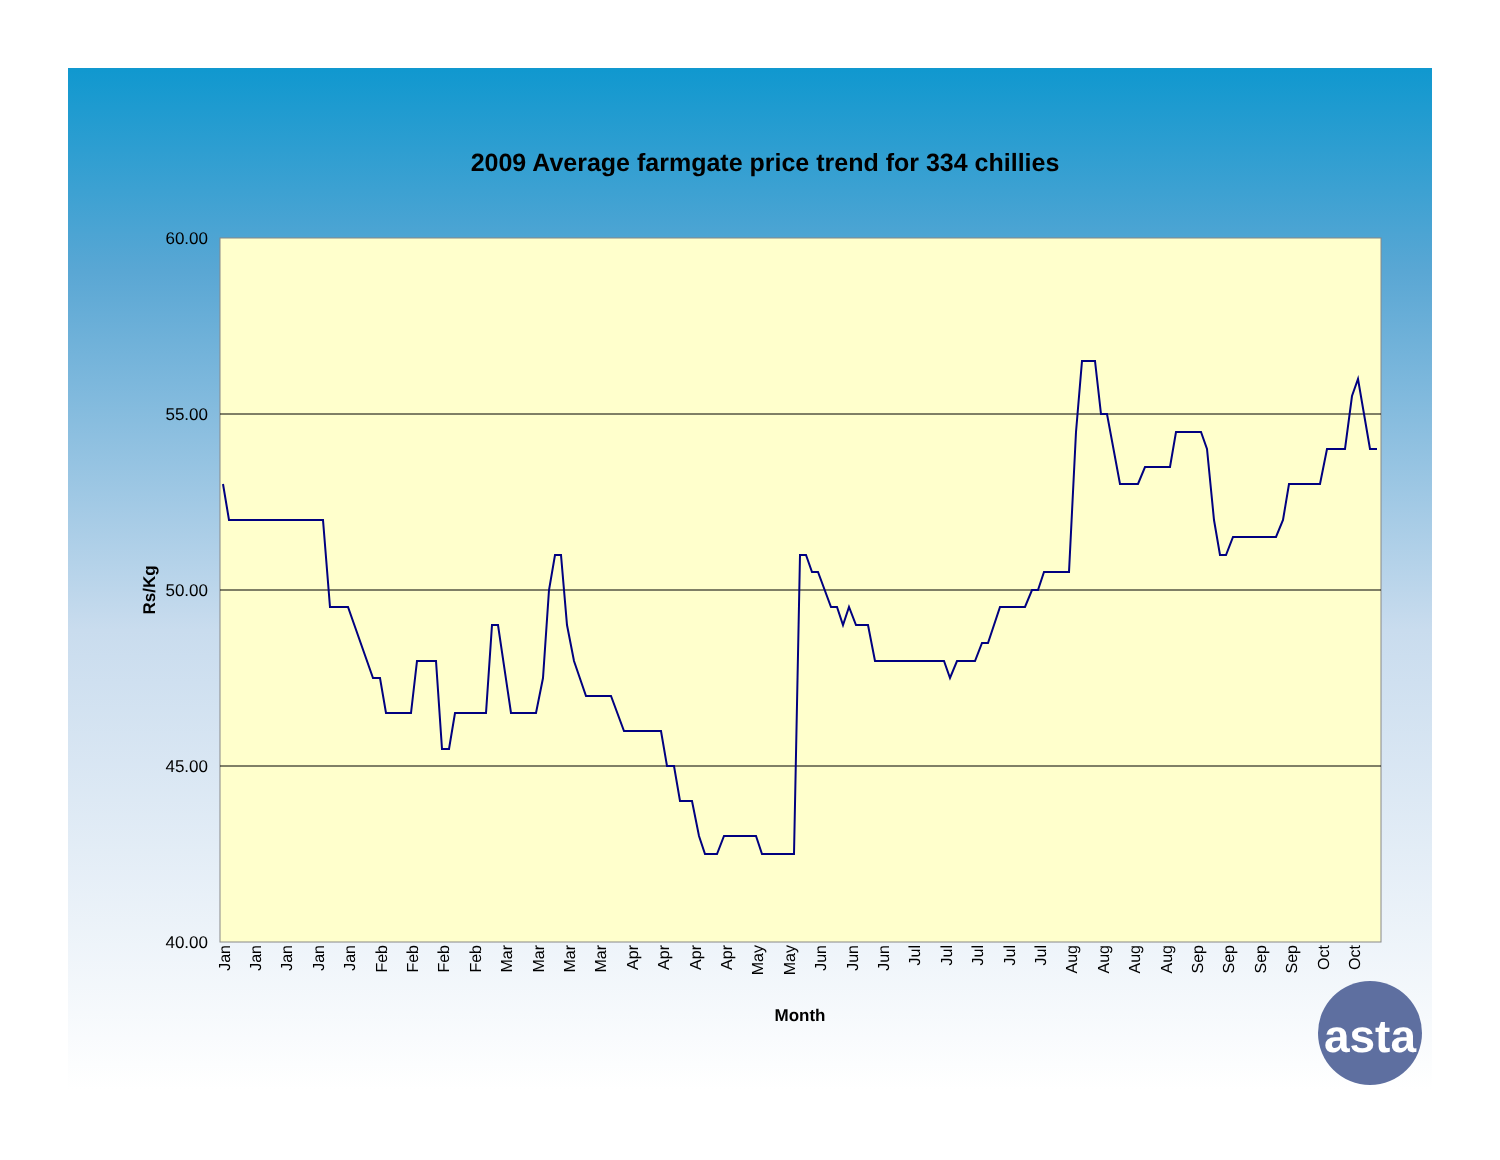2009 Average farmgate price trend for 334 chillies
60.00
55.00
50.00
45.00
40.00
Rs/Kg
Jan
Jan
Jan
Jan
Jan
Feb
Feb
Feb
Feb
Mar
Mar
Mar
Mar
Apr
Apr
Apr
Apr
May
May
Jun
Jun
Jun
Jul
Jul
Jul
Jul
Jul
Aug
Aug
Aug
Aug
Sep
Sep
Sep
Sep
Oct
Oct
Month
asta